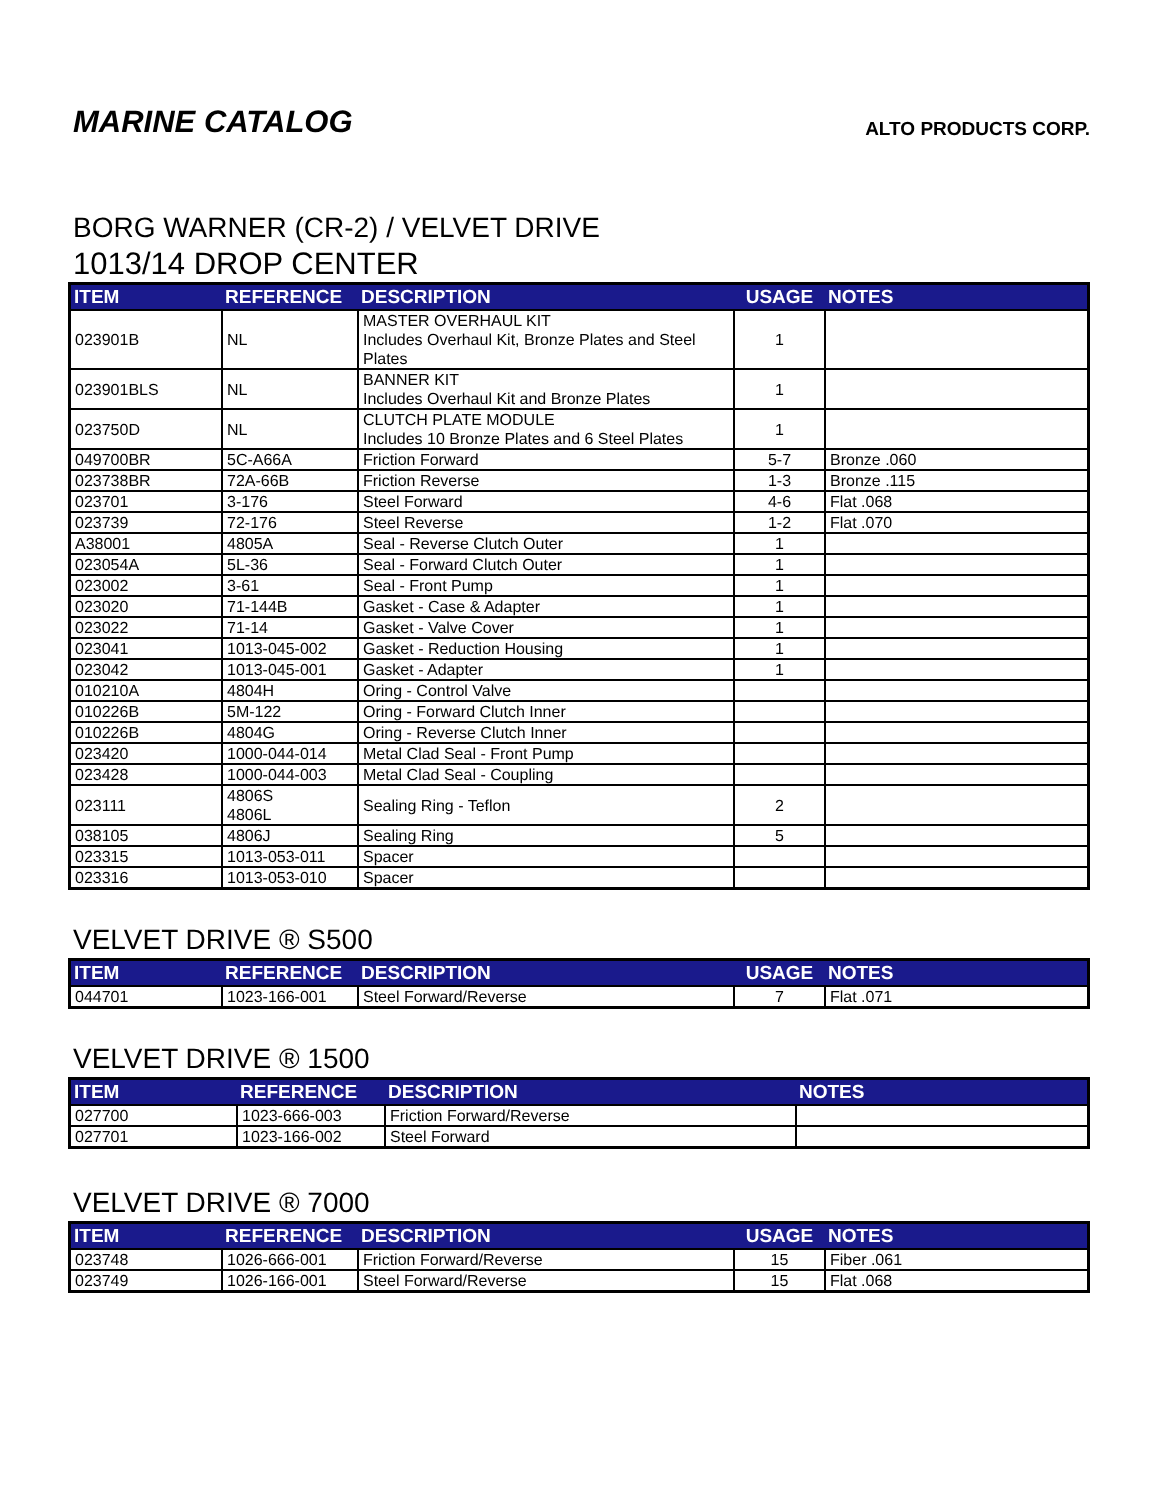MARINE CATALOG
ALTO PRODUCTS CORP.
BORG WARNER (CR-2) / VELVET DRIVE
1013/14 DROP CENTER
| ITEM | REFERENCE | DESCRIPTION | USAGE | NOTES |
| --- | --- | --- | --- | --- |
| 023901B | NL | MASTER OVERHAUL KIT Includes Overhaul Kit, Bronze Plates and Steel Plates | 1 | |
| 023901BLS | NL | BANNER KIT Includes Overhaul Kit and Bronze Plates | 1 | |
| 023750D | NL | CLUTCH PLATE MODULE Includes 10 Bronze Plates and 6 Steel Plates | 1 | |
| 049700BR | 5C-A66A | Friction Forward | 5-7 | Bronze .060 |
| 023738BR | 72A-66B | Friction Reverse | 1-3 | Bronze .115 |
| 023701 | 3-176 | Steel Forward | 4-6 | Flat .068 |
| 023739 | 72-176 | Steel Reverse | 1-2 | Flat .070 |
| A38001 | 4805A | Seal - Reverse Clutch Outer | 1 | |
| 023054A | 5L-36 | Seal - Forward Clutch Outer | 1 | |
| 023002 | 3-61 | Seal - Front Pump | 1 | |
| 023020 | 71-144B | Gasket - Case & Adapter | 1 | |
| 023022 | 71-14 | Gasket - Valve Cover | 1 | |
| 023041 | 1013-045-002 | Gasket - Reduction Housing | 1 | |
| 023042 | 1013-045-001 | Gasket - Adapter | 1 | |
| 010210A | 4804H | Oring - Control Valve | | |
| 010226B | 5M-122 | Oring - Forward Clutch Inner | | |
| 010226B | 4804G | Oring - Reverse Clutch Inner | | |
| 023420 | 1000-044-014 | Metal Clad Seal - Front Pump | | |
| 023428 | 1000-044-003 | Metal Clad Seal - Coupling | | |
| 023111 | 4806S 4806L | Sealing Ring - Teflon | 2 | |
| 038105 | 4806J | Sealing Ring | 5 | |
| 023315 | 1013-053-011 | Spacer | | |
| 023316 | 1013-053-010 | Spacer | | |
VELVET DRIVE ® S500
| ITEM | REFERENCE | DESCRIPTION | USAGE | NOTES |
| --- | --- | --- | --- | --- |
| 044701 | 1023-166-001 | Steel Forward/Reverse | 7 | Flat .071 |
VELVET DRIVE ® 1500
| ITEM | REFERENCE | DESCRIPTION | NOTES |
| --- | --- | --- | --- |
| 027700 | 1023-666-003 | Friction Forward/Reverse | |
| 027701 | 1023-166-002 | Steel Forward | |
VELVET DRIVE ® 7000
| ITEM | REFERENCE | DESCRIPTION | USAGE | NOTES |
| --- | --- | --- | --- | --- |
| 023748 | 1026-666-001 | Friction Forward/Reverse | 15 | Fiber .061 |
| 023749 | 1026-166-001 | Steel Forward/Reverse | 15 | Flat .068 |